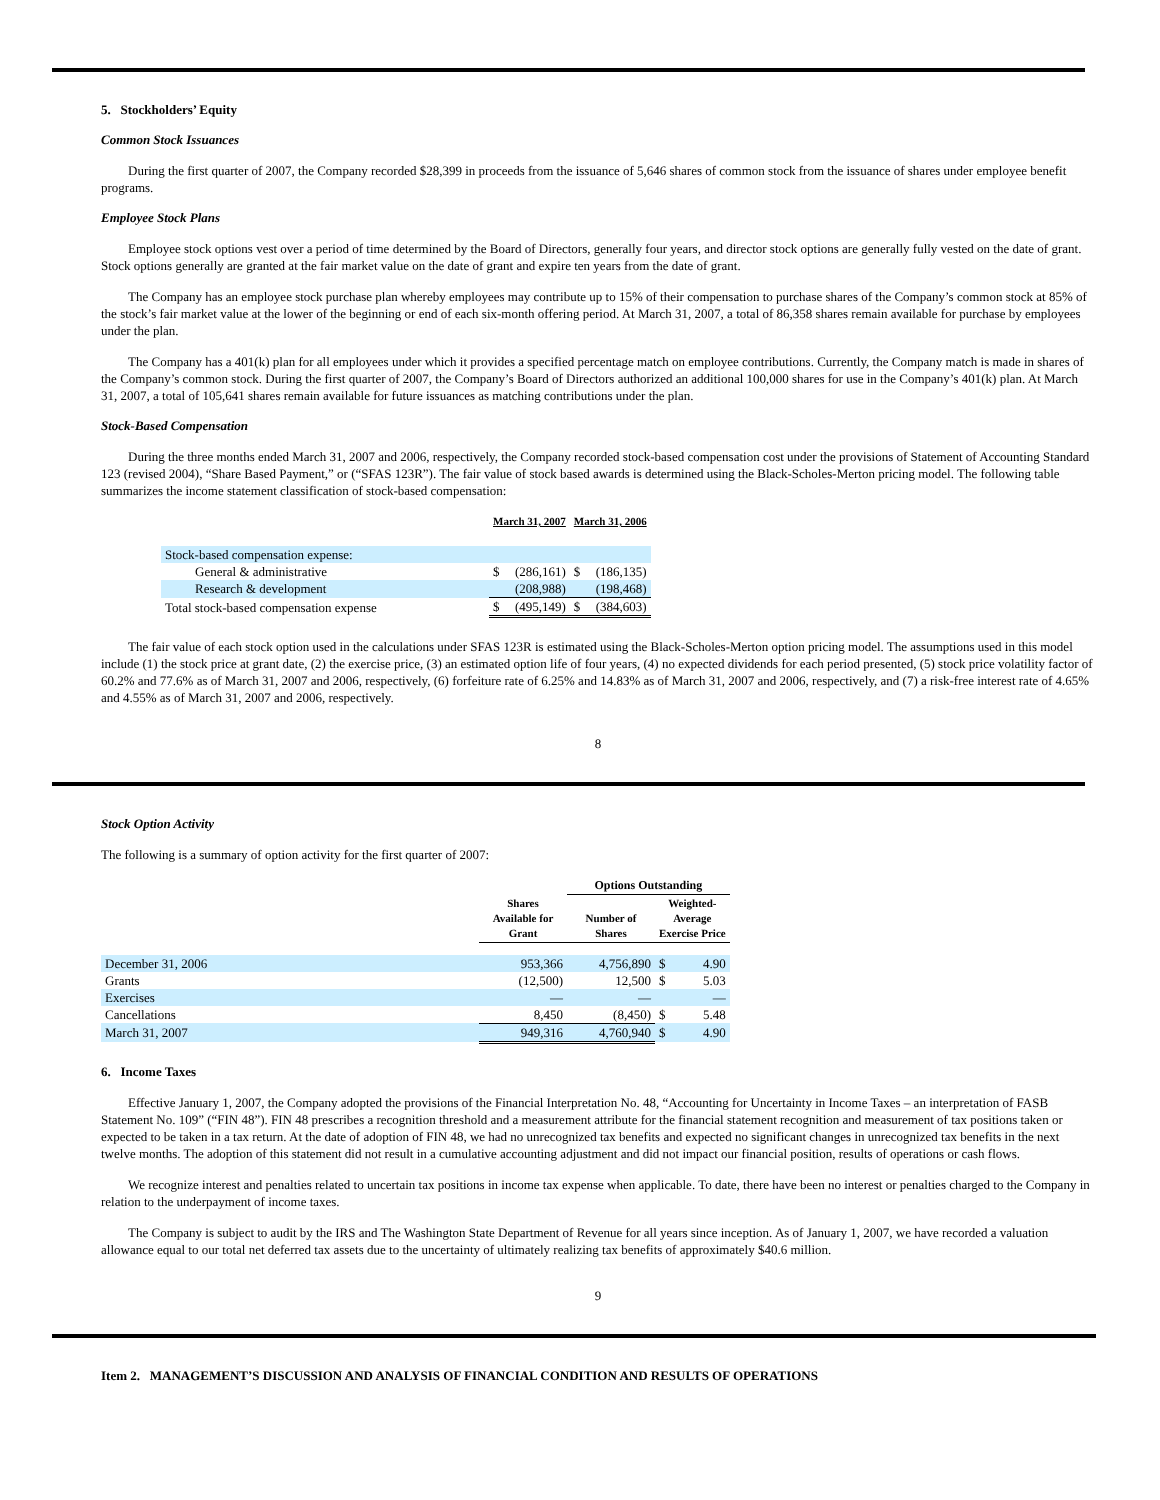5. Stockholders’ Equity
Common Stock Issuances
During the first quarter of 2007, the Company recorded $28,399 in proceeds from the issuance of 5,646 shares of common stock from the issuance of shares under employee benefit programs.
Employee Stock Plans
Employee stock options vest over a period of time determined by the Board of Directors, generally four years, and director stock options are generally fully vested on the date of grant. Stock options generally are granted at the fair market value on the date of grant and expire ten years from the date of grant.
The Company has an employee stock purchase plan whereby employees may contribute up to 15% of their compensation to purchase shares of the Company’s common stock at 85% of the stock’s fair market value at the lower of the beginning or end of each six-month offering period. At March 31, 2007, a total of 86,358 shares remain available for purchase by employees under the plan.
The Company has a 401(k) plan for all employees under which it provides a specified percentage match on employee contributions. Currently, the Company match is made in shares of the Company’s common stock. During the first quarter of 2007, the Company’s Board of Directors authorized an additional 100,000 shares for use in the Company’s 401(k) plan. At March 31, 2007, a total of 105,641 shares remain available for future issuances as matching contributions under the plan.
Stock-Based Compensation
During the three months ended March 31, 2007 and 2006, respectively, the Company recorded stock-based compensation cost under the provisions of Statement of Accounting Standard 123 (revised 2004), “Share Based Payment,” or (“SFAS 123R”). The fair value of stock based awards is determined using the Black-Scholes-Merton pricing model. The following table summarizes the income statement classification of stock-based compensation:
| | March 31, 2007 | | March 31, 2006 | |
| --- | --- | --- | --- | --- |
| Stock-based compensation expense: | | | | |
| General & administrative | $ | (286,161) | $ | (186,135) |
| Research & development | | (208,988) | | (198,468) |
| Total stock-based compensation expense | $ | (495,149) | $ | (384,603) |
The fair value of each stock option used in the calculations under SFAS 123R is estimated using the Black-Scholes-Merton option pricing model. The assumptions used in this model include (1) the stock price at grant date, (2) the exercise price, (3) an estimated option life of four years, (4) no expected dividends for each period presented, (5) stock price volatility factor of 60.2% and 77.6% as of March 31, 2007 and 2006, respectively, (6) forfeiture rate of 6.25% and 14.83% as of March 31, 2007 and 2006, respectively, and (7) a risk-free interest rate of 4.65% and 4.55% as of March 31, 2007 and 2006, respectively.
8
Stock Option Activity
The following is a summary of option activity for the first quarter of 2007:
| | | Options Outstanding | | |
| --- | --- | --- | --- | --- |
| | Shares Available for Grant | Number of Shares | Weighted- Average Exercise Price | |
| December 31, 2006 | 953,366 | 4,756,890 | $ | 4.90 |
| Grants | (12,500) | 12,500 | $ | 5.03 |
| Exercises | — | — | | — |
| Cancellations | 8,450 | (8,450) | $ | 5.48 |
| March 31, 2007 | 949,316 | 4,760,940 | $ | 4.90 |
6. Income Taxes
Effective January 1, 2007, the Company adopted the provisions of the Financial Interpretation No. 48, “Accounting for Uncertainty in Income Taxes – an interpretation of FASB Statement No. 109” (“FIN 48”). FIN 48 prescribes a recognition threshold and a measurement attribute for the financial statement recognition and measurement of tax positions taken or expected to be taken in a tax return. At the date of adoption of FIN 48, we had no unrecognized tax benefits and expected no significant changes in unrecognized tax benefits in the next twelve months. The adoption of this statement did not result in a cumulative accounting adjustment and did not impact our financial position, results of operations or cash flows.
We recognize interest and penalties related to uncertain tax positions in income tax expense when applicable. To date, there have been no interest or penalties charged to the Company in relation to the underpayment of income taxes.
The Company is subject to audit by the IRS and The Washington State Department of Revenue for all years since inception. As of January 1, 2007, we have recorded a valuation allowance equal to our total net deferred tax assets due to the uncertainty of ultimately realizing tax benefits of approximately $40.6 million.
9
Item 2. MANAGEMENT’S DISCUSSION AND ANALYSIS OF FINANCIAL CONDITION AND RESULTS OF OPERATIONS